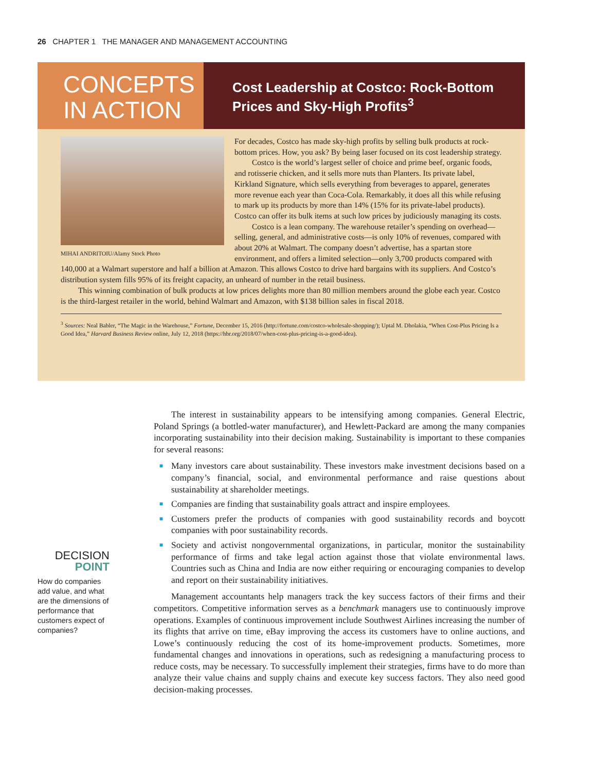26 CHAPTER 1 THE MANAGER AND MANAGEMENT ACCOUNTING
CONCEPTS
IN ACTION
Cost Leadership at Costco: Rock-Bottom
Prices and Sky-High Profits<sup>3</sup>
MIHAI ANDRITOIU/Alamy Stock Photo
For decades, Costco has made sky-high profits by selling bulk products at rock-bottom prices. How, you ask? By being laser focused on its cost leadership strategy.
Costco is the world’s largest seller of choice and prime beef, organic foods, and rotisserie chicken, and it sells more nuts than Planters. Its private label, Kirkland Signature, which sells everything from beverages to apparel, generates more revenue each year than Coca-Cola. Remarkably, it does all this while refusing to mark up its products by more than 14% (15% for its private-label products). Costco can offer its bulk items at such low prices by judiciously managing its costs.
Costco is a lean company. The warehouse retailer’s spending on overhead—selling, general, and administrative costs—is only 10% of revenues, compared with about 20% at Walmart. The company doesn’t advertise, has a spartan store environment, and offers a limited selection—only 3,700 products compared with 140,000 at a Walmart superstore and half a billion at Amazon. This allows Costco to drive hard bargains with its suppliers. And Costco’s distribution system fills 95% of its freight capacity, an unheard of number in the retail business.
This winning combination of bulk products at low prices delights more than 80 million members around the globe each year. Costco is the third-largest retailer in the world, behind Walmart and Amazon, with $138 billion sales in fiscal 2018.
<sup>3</sup> Sources: Neal Babler, “The Magic in the Warehouse,” Fortune, December 15, 2016 (http://fortune.com/costco-wholesale-shopping/); Uptal M. Dholakia, “When Cost-Plus Pricing Is a Good Idea,” Harvard Business Review online, July 12, 2018 (https://hbr.org/2018/07/when-cost-plus-pricing-is-a-good-idea).
The interest in sustainability appears to be intensifying among companies. General Electric, Poland Springs (a bottled-water manufacturer), and Hewlett-Packard are among the many companies incorporating sustainability into their decision making. Sustainability is important to these companies for several reasons:
■ Many investors care about sustainability. These investors make investment decisions based on a company’s financial, social, and environmental performance and raise questions about sustainability at shareholder meetings.
■ Companies are finding that sustainability goals attract and inspire employees.
■ Customers prefer the products of companies with good sustainability records and boycott companies with poor sustainability records.
■ Society and activist nongovernmental organizations, in particular, monitor the sustainability performance of firms and take legal action against those that violate environmental laws. Countries such as China and India are now either requiring or encouraging companies to develop and report on their sustainability initiatives.
Management accountants help managers track the key success factors of their firms and their competitors. Competitive information serves as a benchmark managers use to continuously improve operations. Examples of continuous improvement include Southwest Airlines increasing the number of its flights that arrive on time, eBay improving the access its customers have to online auctions, and Lowe’s continuously reducing the cost of its home-improvement products. Sometimes, more fundamental changes and innovations in operations, such as redesigning a manufacturing process to reduce costs, may be necessary. To successfully implement their strategies, firms have to do more than analyze their value chains and supply chains and execute key success factors. They also need good decision-making processes.
DECISION
POINT
How do companies add value, and what are the dimensions of performance that customers expect of companies?